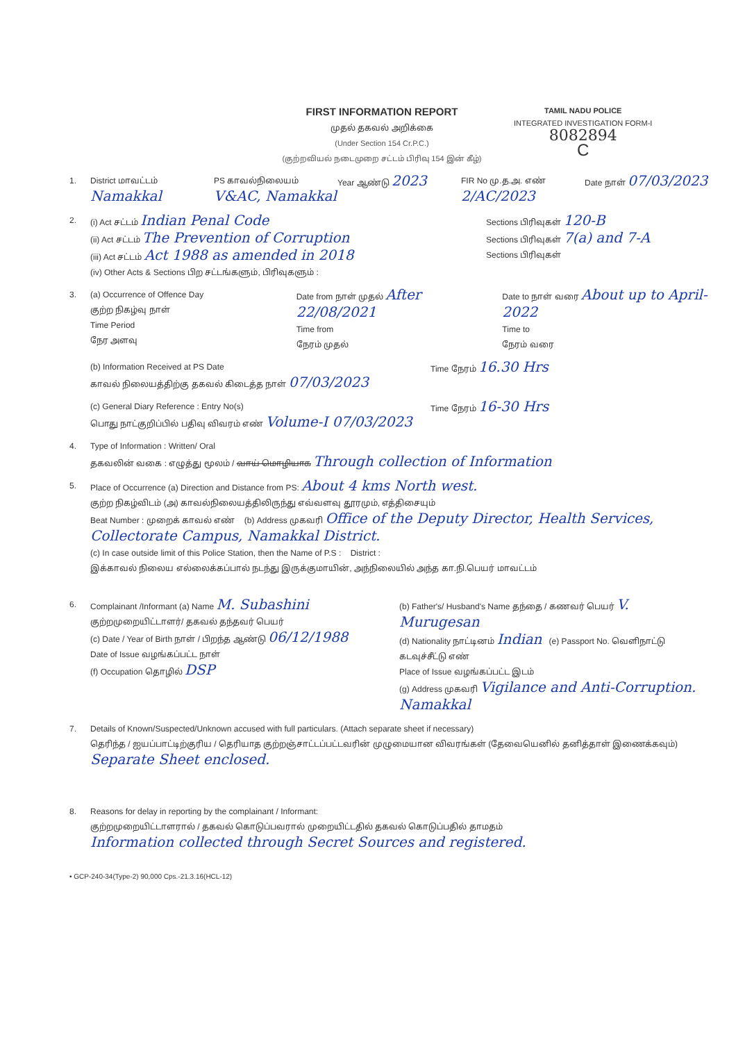FIRST INFORMATION REPORT
முதல் தகவல் அறிக்கை
(Under Section 154 Cr.P.C.)
(குற்றவியல் நடைமுறை சட்டம் பிரிவு 154 இன் கீழ்)
TAMIL NADU POLICE
INTEGRATED INVESTIGATION FORM-I
8082894
C
1. District மாவட்டம் Namakkal PS காவல்நிலையம் V&AC, Namakkal Year ஆண்டு 2023 FIR No மு.த.அ. எண் 2/AC/2023 Date நாள் 07/03/2023
2. (i) Act சட்டம் Indian Penal Code
(ii) Act சட்டம் The Prevention of Corruption
(iii) Act சட்டம் Act 1988 as amended in 2018
(iv) Other Acts & Sections பிற சட்டங்களும், பிரிவுகளும் : Sections பிரிவுகள் 120-B
Sections பிரிவுகள் 7(a) and 7-A
Sections பிரிவுகள்
3. (a) Occurrence of Offence Day
குற்ற நிகழ்வு நாள்
Time Period
நேர அளவு Date from நாள் முதல் After 22/08/2021
Time from
நேரம் முதல் Date to நாள் வரை About up to April-2022
Time to
நேரம் வரை
(b) Information Received at PS Date
காவல் நிலையத்திற்கு தகவல் கிடைத்த நாள் 07/03/2023 Time நேரம் 16.30 Hrs
(c) General Diary Reference : Entry No(s)
பொது நாட்குறிப்பில் பதிவு விவரம் எண் Volume-I 07/03/2023 Time நேரம் 16-30 Hrs
4. Type of Information : Written/ Oral
தகவலின் வகை : எழுத்து மூலம் / வாய் மொழியாக Through collection of Information
5. Place of Occurrence (a) Direction and Distance from PS: About 4 kms North west.
குற்ற நிகழ்விடம் (அ) காவல்நிலையத்திலிருந்து எவ்வளவு தூரமும், எத்திசையும்
Beat Number : முறைக் காவல் எண் (b) Address முகவரி Office of the Deputy Director, Health Services, Collectorate Campus, Namakkal District.
(c) In case outside limit of this Police Station, then the Name of P.S : District :
இக்காவல் நிலைய எல்லைக்கப்பால் நடந்து இருக்குமாயின், அந்நிலையில் அந்த கா.நி.பெயர் மாவட்டம்
6. Complainant /Informant (a) Name M. Subashini
குற்றமுறையிட்டாளர்/ தகவல் தந்தவர் பெயர்
(c) Date / Year of Birth நாள் / பிறந்த ஆண்டு 06/12/1988
Date of Issue வழங்கப்பட்ட நாள்
(f) Occupation தொழில் DSP (b) Father's/ Husband's Name தந்தை / கணவர் பெயர் V. Murugesan
(d) Nationality நாட்டினம் Indian (e) Passport No. வெளிநாட்டு கடவுச்சீட்டு எண்
Place of Issue வழங்கப்பட்ட இடம்
(g) Address முகவரி Vigilance and Anti-Corruption. Namakkal
7. Details of Known/Suspected/Unknown accused with full particulars. (Attach separate sheet if necessary)
தெரிந்த / ஐயப்பாட்டிற்குரிய / தெரியாத குற்றஞ்சாட்டப்பட்டவரின் முழுமையான விவரங்கள் (தேவையெனில் தனித்தாள் இணைக்கவும்)
Separate Sheet enclosed.
8. Reasons for delay in reporting by the complainant / Informant:
குற்றமுறையிட்டாளரால் / தகவல் கொடுப்பவரால் முறையிட்டதில் தகவல் கொடுப்பதில் தாமதம்
Information collected through Secret Sources and registered.
• GCP-240-34(Type-2) 90,000 Cps.-21.3.16(HCL-12)